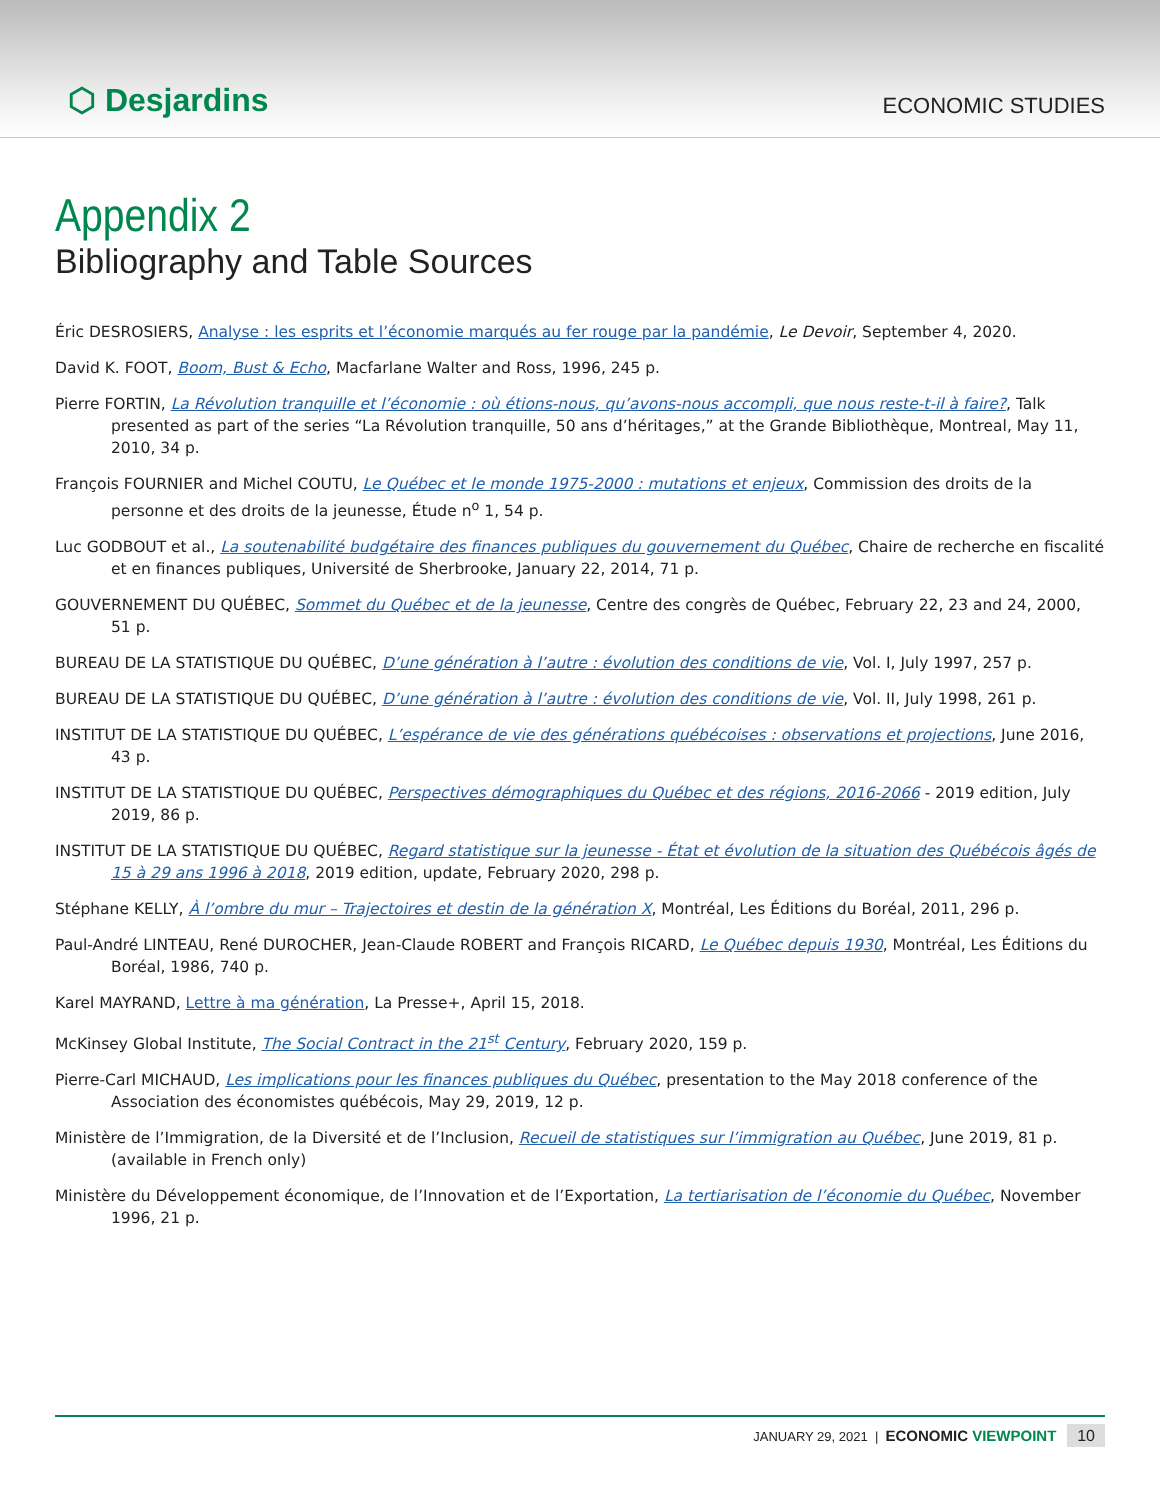⬡ Desjardins
ECONOMIC STUDIES
Appendix 2
Bibliography and Table Sources
Éric DESROSIERS, Analyse : les esprits et l’économie marqués au fer rouge par la pandémie, Le Devoir, September 4, 2020.
David K. FOOT, Boom, Bust & Echo, Macfarlane Walter and Ross, 1996, 245 p.
Pierre FORTIN, La Révolution tranquille et l’économie : où étions-nous, qu’avons-nous accompli, que nous reste-t-il à faire?, Talk presented as part of the series “La Révolution tranquille, 50 ans d’héritages,” at the Grande Bibliothèque, Montreal, May 11, 2010, 34 p.
François FOURNIER and Michel COUTU, Le Québec et le monde 1975-2000 : mutations et enjeux, Commission des droits de la personne et des droits de la jeunesse, Étude n<sup>o</sup> 1, 54 p.
Luc GODBOUT et al., La soutenabilité budgétaire des finances publiques du gouvernement du Québec, Chaire de recherche en fiscalité et en finances publiques, Université de Sherbrooke, January 22, 2014, 71 p.
GOUVERNEMENT DU QUÉBEC, Sommet du Québec et de la jeunesse, Centre des congrès de Québec, February 22, 23 and 24, 2000, 51 p.
BUREAU DE LA STATISTIQUE DU QUÉBEC, D’une génération à l’autre : évolution des conditions de vie, Vol. I, July 1997, 257 p.
BUREAU DE LA STATISTIQUE DU QUÉBEC, D’une génération à l’autre : évolution des conditions de vie, Vol. II, July 1998, 261 p.
INSTITUT DE LA STATISTIQUE DU QUÉBEC, L’espérance de vie des générations québécoises : observations et projections, June 2016, 43 p.
INSTITUT DE LA STATISTIQUE DU QUÉBEC, Perspectives démographiques du Québec et des régions, 2016-2066 - 2019 edition, July 2019, 86 p.
INSTITUT DE LA STATISTIQUE DU QUÉBEC, Regard statistique sur la jeunesse - État et évolution de la situation des Québécois âgés de 15 à 29 ans 1996 à 2018, 2019 edition, update, February 2020, 298 p.
Stéphane KELLY, À l’ombre du mur – Trajectoires et destin de la génération X, Montréal, Les Éditions du Boréal, 2011, 296 p.
Paul-André LINTEAU, René DUROCHER, Jean-Claude ROBERT and François RICARD, Le Québec depuis 1930, Montréal, Les Éditions du Boréal, 1986, 740 p.
Karel MAYRAND, Lettre à ma génération, La Presse+, April 15, 2018.
McKinsey Global Institute, The Social Contract in the 21<sup>st</sup> Century, February 2020, 159 p.
Pierre-Carl MICHAUD, Les implications pour les finances publiques du Québec, presentation to the May 2018 conference of the Association des économistes québécois, May 29, 2019, 12 p.
Ministère de l’Immigration, de la Diversité et de l’Inclusion, Recueil de statistiques sur l’immigration au Québec, June 2019, 81 p. (available in French only)
Ministère du Développement économique, de l’Innovation et de l’Exportation, La tertiarisation de l’économie du Québec, November 1996, 21 p.
JANUARY 29, 2021 | ECONOMIC VIEWPOINT 10